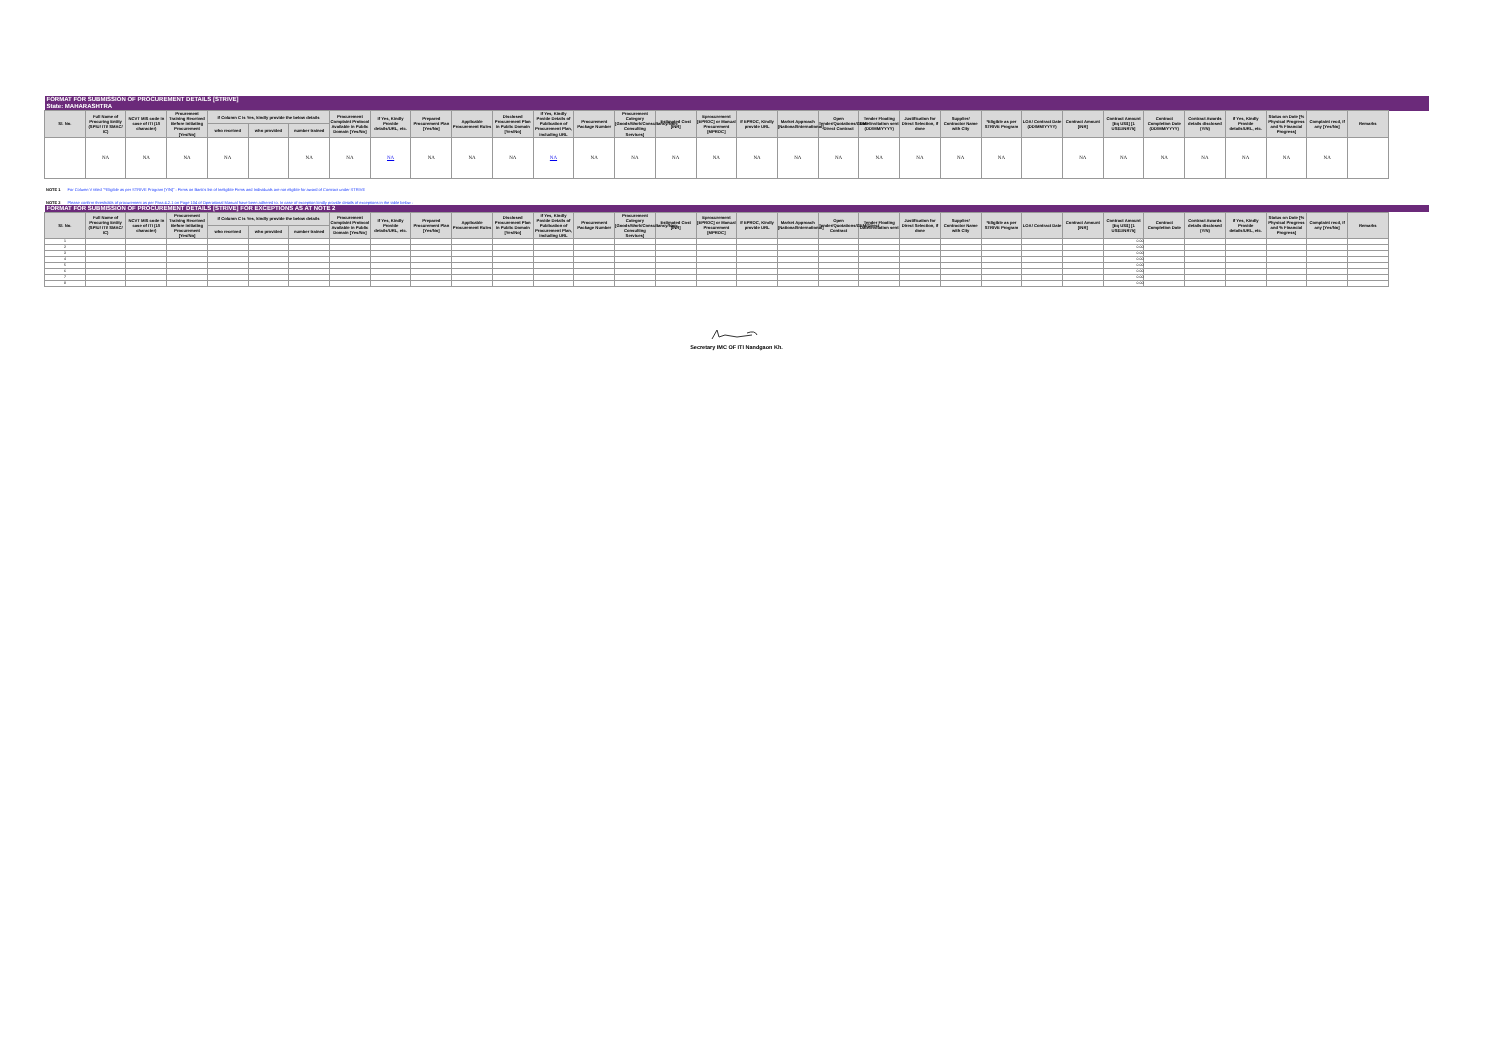| FORMAT FOR SUBMISSION OF PROCUREMENT DETAILS [STRIVE] | | | | | | | | | | | | | | | | | | | | | | | | | | | | | | | | |
| State: MAHARASHTRA | | | | | | | | | | | | | | | | | | | | | | | | | | | | | | | | |
| Sl. No. | Full Name of Procuring Entity (SPIU/ ITI/ SMAC/ IC) | NCVT MIS code in case of ITI (10 character) | Prourement Training Received Before Initiating Procurement [Yes/No] | If Column C is Yes, kindly provide the below details | | | Procurement Complaint Protocol Available in Public Domain [Yes/No] | If Yes, Kindly Provide details/URL, etc. | Prepared Procurement Plan [Yes/No] | Applicable Procurement Rules | Disclosed Procurement Plan in Public Domain [Yes/No] | If Yes, Kindly Povide Details of Publication of Procurement Plan, including URL | Procurement Package Number | Procurement Category [Goods/Work/Consultancy/Non-Consulting Services] | Estimated Cost [INR] | Eprocurement [EPROC] or Manual Procurement [MPROC] | If EPROC, Kindly provide URL | Market Approach [National/International] | Open Tender/Quotations/GEM/ Direct Contract | Tender Floating Date/Invitation sent (DD/MM/YYYY) | Justification for Direct Selection, if done | Supplier/ Contractor Name with City | *Eligible as per STRIVE Program | LOA/ Contract Date (DD/MM/YYYY) | Contract Amount [INR] | Contract Amount [Eq US$] [1 US$=INR75] | Contract Completion Date (DD/MM/YYYY) | Contract Awards details disclosed (Y/N) | If Yes, Kindly Provide details/URL, etc. | Status on Date [% Physical Progress and % Financial Progress] | Complaint recd, if any [Yes/No] | Remarks |
| | | | | who received | who provided | number trained | | | | | | | | | | | | | | | | | | | | | | | | | | |
| | NA | NA | NA | NA | | NA | NA | NA | NA | NA | NA | NA | NA | NA | NA | NA | NA | NA | NA | NA | NA | NA | NA | | NA | NA | NA | NA | NA | NA | NA | |
NOTE 1 For Column V titled "*Eligible as per STRIVE Program [Y/N]" : Firms on Bank's list of Ineligible Firms and Individuals are not eligible for award of Contract under STRIVE
NOTE 2 Please confirm thresholds of procurement as per Para 4.2.1 on Page 104 of Operational Manual have been adhered to. In case of exception kindly provide details of exceptions in the table below :
| FORMAT FOR SUBMISSION OF PROCUREMENT DETAILS [STRIVE] FOR EXCEPTIONS AS AT NOTE 2 | | | | | | | | | | | | | | | | | | | | | | | | | | | | | | | | |
| Sl. No. | Full Name of Procuring Entity (SPIU/ ITI/ SMAC/ IC) | NCVT MIS code in case of ITI (10 character) | Procurement Training Received Before Initiating Procurement [Yes/No] | If Column C is Yes, kindly provide the below details | | | Procurement Complaint Protocol Available in Public Domain [Yes/No] | If Yes, Kindly Provide details/URL, etc. | Prepared Procurement Plan [Yes/No] | Applicable Procurement Rules | Disclosed Procurement Plan in Public Domain [Yes/No] | If Yes, Kindly Povide Details of Publication of Procurement Plan, including URL | Procurement Package Number | Procurement Category [Goods/Work/Consultancy/Non-Consulting Services] | Estimated Cost [INR] | Eprocurement [EPROC] or Manual Procurement [MPROC] | If EPROC, Kindly provide URL | Market Approach [National/International] | Open Tender/Quotations/GEM/Direct Contract | Tender Floating Date/Invitation sent | Justification for Direct Selection, if done | Supplier/ Contractor Name with City | *Eligible as per STRIVE Program | LOA/ Contract Date | Contract Amount [INR] | Contract Amount [Eq US$] [1 US$=INR75] | Contract Completion Date | Contract Awards details disclosed (Y/N) | If Yes, Kindly Provide details/URL, etc. | Status on Date [% Physical Progress and % Financial Progress] | Complaint recd, if any [Yes/No] | Remarks |
| | | | | who received | who provided | number trained | | | | | | | | | | | | | | | | | | | | | | | | | | |
| 1 | | | | | | | | | | | | | | | | | | | | | | | | | | 0.00 | | | | | | |
| 2 | | | | | | | | | | | | | | | | | | | | | | | | | | 0.00 | | | | | | |
| 3 | | | | | | | | | | | | | | | | | | | | | | | | | | 0.00 | | | | | | |
| 4 | | | | | | | | | | | | | | | | | | | | | | | | | | 0.00 | | | | | | |
| 5 | | | | | | | | | | | | | | | | | | | | | | | | | | 0.00 | | | | | | |
| 6 | | | | | | | | | | | | | | | | | | | | | | | | | | 0.00 | | | | | | |
| 7 | | | | | | | | | | | | | | | | | | | | | | | | | | 0.00 | | | | | | |
| 8 | | | | | | | | | | | | | | | | | | | | | | | | | | 0.00 | | | | | | |
Secretary IMC OF ITI Nandgaon Kh.